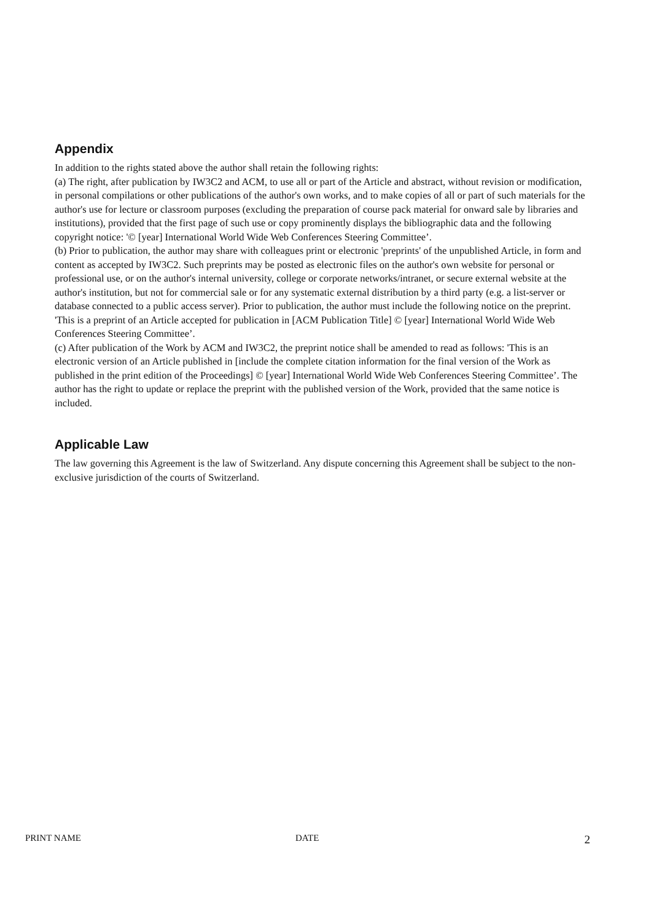Appendix
In addition to the rights stated above the author shall retain the following rights:
(a) The right, after publication by IW3C2 and ACM, to use all or part of the Article and abstract, without revision or modification, in personal compilations or other publications of the author's own works, and to make copies of all or part of such materials for the author's use for lecture or classroom purposes (excluding the preparation of course pack material for onward sale by libraries and institutions), provided that the first page of such use or copy prominently displays the bibliographic data and the following copyright notice: '© [year] International World Wide Web Conferences Steering Committee’.
(b) Prior to publication, the author may share with colleagues print or electronic 'preprints' of the unpublished Article, in form and content as accepted by IW3C2. Such preprints may be posted as electronic files on the author's own website for personal or professional use, or on the author's internal university, college or corporate networks/intranet, or secure external website at the author's institution, but not for commercial sale or for any systematic external distribution by a third party (e.g. a list-server or database connected to a public access server). Prior to publication, the author must include the following notice on the preprint. 'This is a preprint of an Article accepted for publication in [ACM Publication Title] © [year] International World Wide Web Conferences Steering Committee’.
(c) After publication of the Work by ACM and IW3C2, the preprint notice shall be amended to read as follows: 'This is an electronic version of an Article published in [include the complete citation information for the final version of the Work as published in the print edition of the Proceedings] © [year] International World Wide Web Conferences Steering Committee’. The author has the right to update or replace the preprint with the published version of the Work, provided that the same notice is included.
Applicable Law
The law governing this Agreement is the law of Switzerland. Any dispute concerning this Agreement shall be subject to the non-exclusive jurisdiction of the courts of Switzerland.
PRINT NAME DATE 2